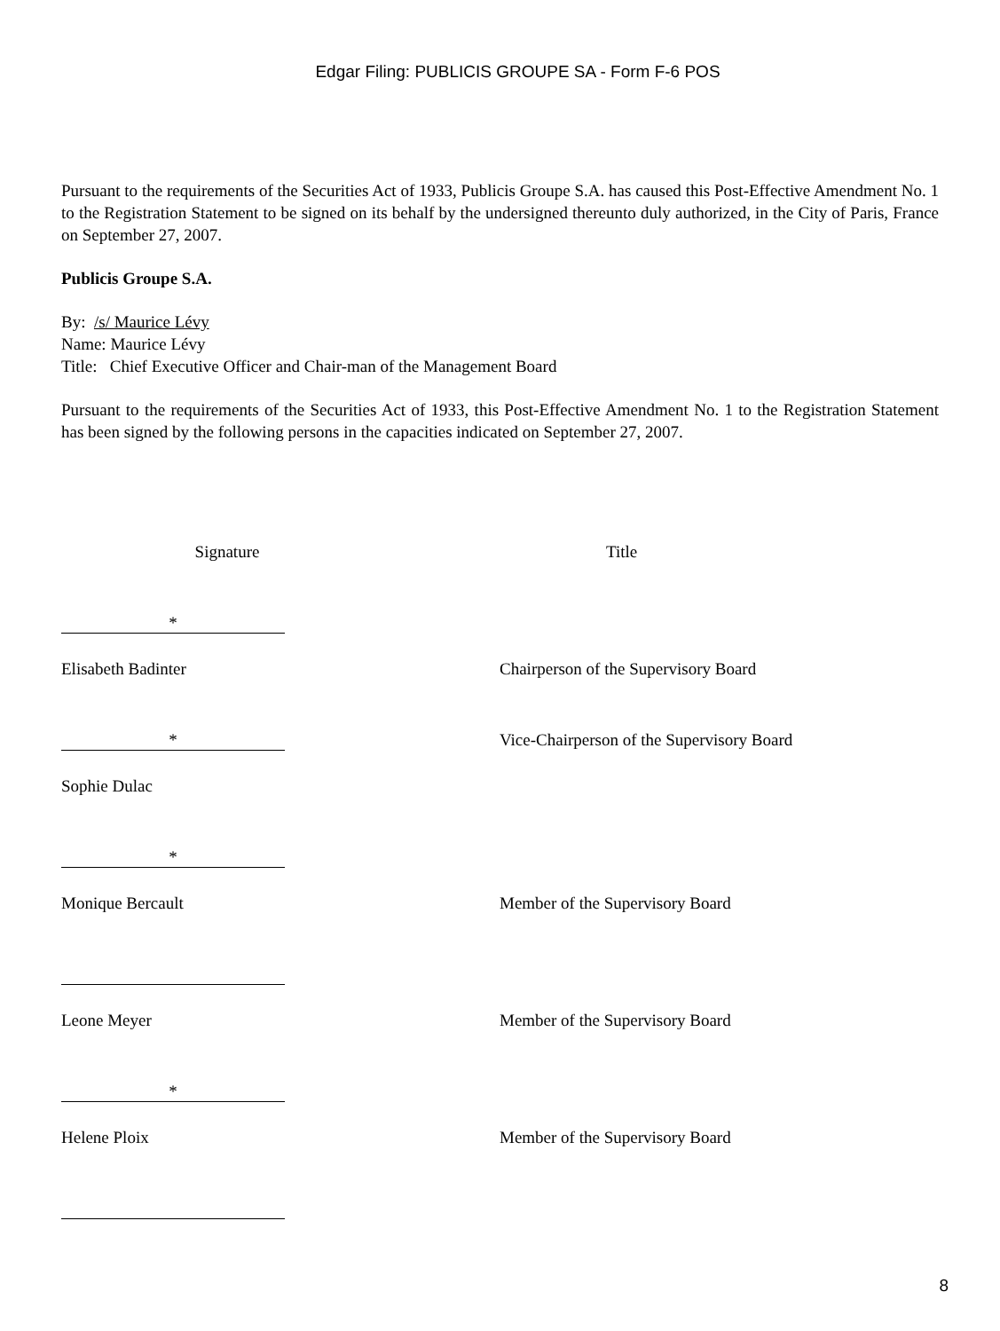Edgar Filing: PUBLICIS GROUPE SA - Form F-6 POS
Pursuant to the requirements of the Securities Act of 1933, Publicis Groupe S.A. has caused this Post-Effective Amendment No. 1 to the Registration Statement to be signed on its behalf by the undersigned thereunto duly authorized, in the City of Paris, France on September 27, 2007.
Publicis Groupe S.A.
By: /s/ Maurice Lévy
Name: Maurice Lévy
Title: Chief Executive Officer and Chair-man of the Management Board
Pursuant to the requirements of the Securities Act of 1933, this Post-Effective Amendment No. 1 to the Registration Statement has been signed by the following persons in the capacities indicated on September 27, 2007.
| Signature | Title |
| * | |
| Elisabeth Badinter | Chairperson of the Supervisory Board |
| * | Vice-Chairperson of the Supervisory Board |
| Sophie Dulac | |
| * | |
| Monique Bercault | Member of the Supervisory Board |
| Leone Meyer | Member of the Supervisory Board |
| * | |
| Helene Ploix | Member of the Supervisory Board |
8